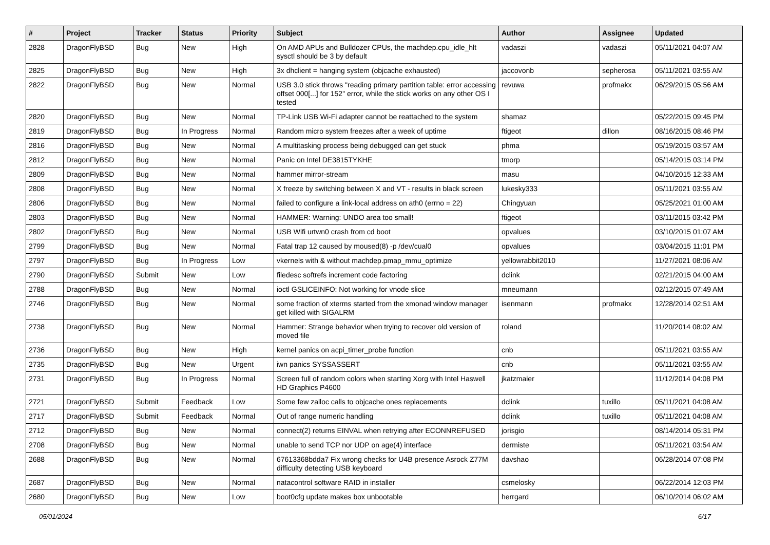| # | Project | Tracker | Status | Priority | Subject | Author | Assignee | Updated |
| --- | --- | --- | --- | --- | --- | --- | --- | --- |
| 2828 | DragonFlyBSD | Bug | New | High | On AMD APUs and Bulldozer CPUs, the machdep.cpu_idle_hlt sysctl should be 3 by default | vadaszi | vadaszi | 05/11/2021 04:07 AM |
| 2825 | DragonFlyBSD | Bug | New | High | 3x dhclient = hanging system (objcache exhausted) | jaccovonb | sepherosa | 05/11/2021 03:55 AM |
| 2822 | DragonFlyBSD | Bug | New | Normal | USB 3.0 stick throws "reading primary partition table: error accessing offset 000[...] for 152" error, while the stick works on any other OS I tested | revuwa | profmakx | 06/29/2015 05:56 AM |
| 2820 | DragonFlyBSD | Bug | New | Normal | TP-Link USB Wi-Fi adapter cannot be reattached to the system | shamaz | | 05/22/2015 09:45 PM |
| 2819 | DragonFlyBSD | Bug | In Progress | Normal | Random micro system freezes after a week of uptime | ftigeot | dillon | 08/16/2015 08:46 PM |
| 2816 | DragonFlyBSD | Bug | New | Normal | A multitasking process being debugged can get stuck | phma | | 05/19/2015 03:57 AM |
| 2812 | DragonFlyBSD | Bug | New | Normal | Panic on Intel DE3815TYKHE | tmorp | | 05/14/2015 03:14 PM |
| 2809 | DragonFlyBSD | Bug | New | Normal | hammer mirror-stream | masu | | 04/10/2015 12:33 AM |
| 2808 | DragonFlyBSD | Bug | New | Normal | X freeze by switching between X and VT - results in black screen | lukesky333 | | 05/11/2021 03:55 AM |
| 2806 | DragonFlyBSD | Bug | New | Normal | failed to configure a link-local address on ath0 (errno = 22) | Chingyuan | | 05/25/2021 01:00 AM |
| 2803 | DragonFlyBSD | Bug | New | Normal | HAMMER: Warning: UNDO area too small! | ftigeot | | 03/11/2015 03:42 PM |
| 2802 | DragonFlyBSD | Bug | New | Normal | USB Wifi urtwn0 crash from cd boot | opvalues | | 03/10/2015 01:07 AM |
| 2799 | DragonFlyBSD | Bug | New | Normal | Fatal trap 12 caused by moused(8) -p /dev/cual0 | opvalues | | 03/04/2015 11:01 PM |
| 2797 | DragonFlyBSD | Bug | In Progress | Low | vkernels with & without machdep.pmap_mmu_optimize | yellowrabbit2010 | | 11/27/2021 08:06 AM |
| 2790 | DragonFlyBSD | Submit | New | Low | filedesc softrefs increment code factoring | dclink | | 02/21/2015 04:00 AM |
| 2788 | DragonFlyBSD | Bug | New | Normal | ioctl GSLICEINFO: Not working for vnode slice | mneumann | | 02/12/2015 07:49 AM |
| 2746 | DragonFlyBSD | Bug | New | Normal | some fraction of xterms started from the xmonad window manager get killed with SIGALRM | isenmann | profmakx | 12/28/2014 02:51 AM |
| 2738 | DragonFlyBSD | Bug | New | Normal | Hammer: Strange behavior when trying to recover old version of moved file | roland | | 11/20/2014 08:02 AM |
| 2736 | DragonFlyBSD | Bug | New | High | kernel panics on acpi_timer_probe function | cnb | | 05/11/2021 03:55 AM |
| 2735 | DragonFlyBSD | Bug | New | Urgent | iwn panics SYSSASSERT | cnb | | 05/11/2021 03:55 AM |
| 2731 | DragonFlyBSD | Bug | In Progress | Normal | Screen full of random colors when starting Xorg with Intel Haswell HD Graphics P4600 | jkatzmaier | | 11/12/2014 04:08 PM |
| 2721 | DragonFlyBSD | Submit | Feedback | Low | Some few zalloc calls to objcache ones replacements | dclink | tuxillo | 05/11/2021 04:08 AM |
| 2717 | DragonFlyBSD | Submit | Feedback | Normal | Out of range numeric handling | dclink | tuxillo | 05/11/2021 04:08 AM |
| 2712 | DragonFlyBSD | Bug | New | Normal | connect(2) returns EINVAL when retrying after ECONNREFUSED | jorisgio | | 08/14/2014 05:31 PM |
| 2708 | DragonFlyBSD | Bug | New | Normal | unable to send TCP nor UDP on age(4) interface | dermiste | | 05/11/2021 03:54 AM |
| 2688 | DragonFlyBSD | Bug | New | Normal | 67613368bdda7 Fix wrong checks for U4B presence Asrock Z77M difficulty detecting USB keyboard | davshao | | 06/28/2014 07:08 PM |
| 2687 | DragonFlyBSD | Bug | New | Normal | natacontrol software RAID in installer | csmelosky | | 06/22/2014 12:03 PM |
| 2680 | DragonFlyBSD | Bug | New | Low | boot0cfg update makes box unbootable | herrgard | | 06/10/2014 06:02 AM |
05/01/2024 6/17